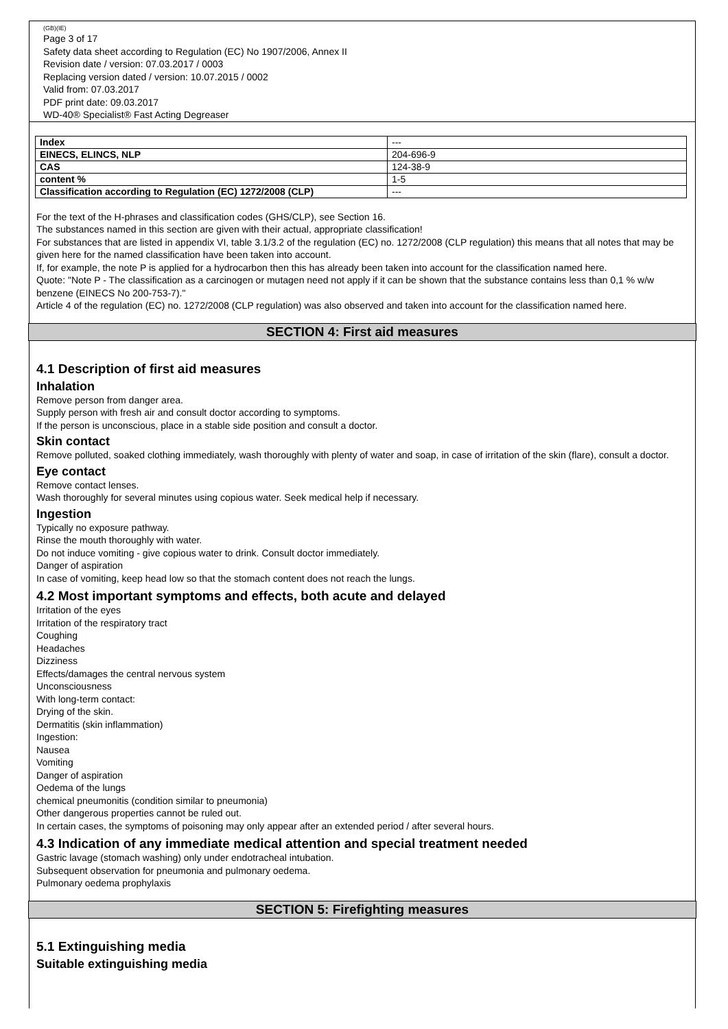(GB)(IE)
Page 3 of 17
Safety data sheet according to Regulation (EC) No 1907/2006, Annex II
Revision date / version: 07.03.2017 / 0003
Replacing version dated / version: 10.07.2015 / 0002
Valid from: 07.03.2017
PDF print date: 09.03.2017
WD-40® Specialist® Fast Acting Degreaser
| Index | --- |
| EINECS, ELINCS, NLP | 204-696-9 |
| CAS | 124-38-9 |
| content % | 1-5 |
| Classification according to Regulation (EC) 1272/2008 (CLP) | --- |
For the text of the H-phrases and classification codes (GHS/CLP), see Section 16.
The substances named in this section are given with their actual, appropriate classification!
For substances that are listed in appendix VI, table 3.1/3.2 of the regulation (EC) no. 1272/2008 (CLP regulation) this means that all notes that may be given here for the named classification have been taken into account.
If, for example, the note P is applied for a hydrocarbon then this has already been taken into account for the classification named here.
Quote: "Note P - The classification as a carcinogen or mutagen need not apply if it can be shown that the substance contains less than 0,1 % w/w benzene (EINECS No 200-753-7)."
Article 4 of the regulation (EC) no. 1272/2008 (CLP regulation) was also observed and taken into account for the classification named here.
SECTION 4: First aid measures
4.1 Description of first aid measures
Inhalation
Remove person from danger area.
Supply person with fresh air and consult doctor according to symptoms.
If the person is unconscious, place in a stable side position and consult a doctor.
Skin contact
Remove polluted, soaked clothing immediately, wash thoroughly with plenty of water and soap, in case of irritation of the skin (flare), consult a doctor.
Eye contact
Remove contact lenses.
Wash thoroughly for several minutes using copious water. Seek medical help if necessary.
Ingestion
Typically no exposure pathway.
Rinse the mouth thoroughly with water.
Do not induce vomiting - give copious water to drink. Consult doctor immediately.
Danger of aspiration
In case of vomiting, keep head low so that the stomach content does not reach the lungs.
4.2 Most important symptoms and effects, both acute and delayed
Irritation of the eyes
Irritation of the respiratory tract
Coughing
Headaches
Dizziness
Effects/damages the central nervous system
Unconsciousness
With long-term contact:
Drying of the skin.
Dermatitis (skin inflammation)
Ingestion:
Nausea
Vomiting
Danger of aspiration
Oedema of the lungs
chemical pneumonitis (condition similar to pneumonia)
Other dangerous properties cannot be ruled out.
In certain cases, the symptoms of poisoning may only appear after an extended period / after several hours.
4.3 Indication of any immediate medical attention and special treatment needed
Gastric lavage (stomach washing) only under endotracheal intubation.
Subsequent observation for pneumonia and pulmonary oedema.
Pulmonary oedema prophylaxis
SECTION 5: Firefighting measures
5.1 Extinguishing media
Suitable extinguishing media